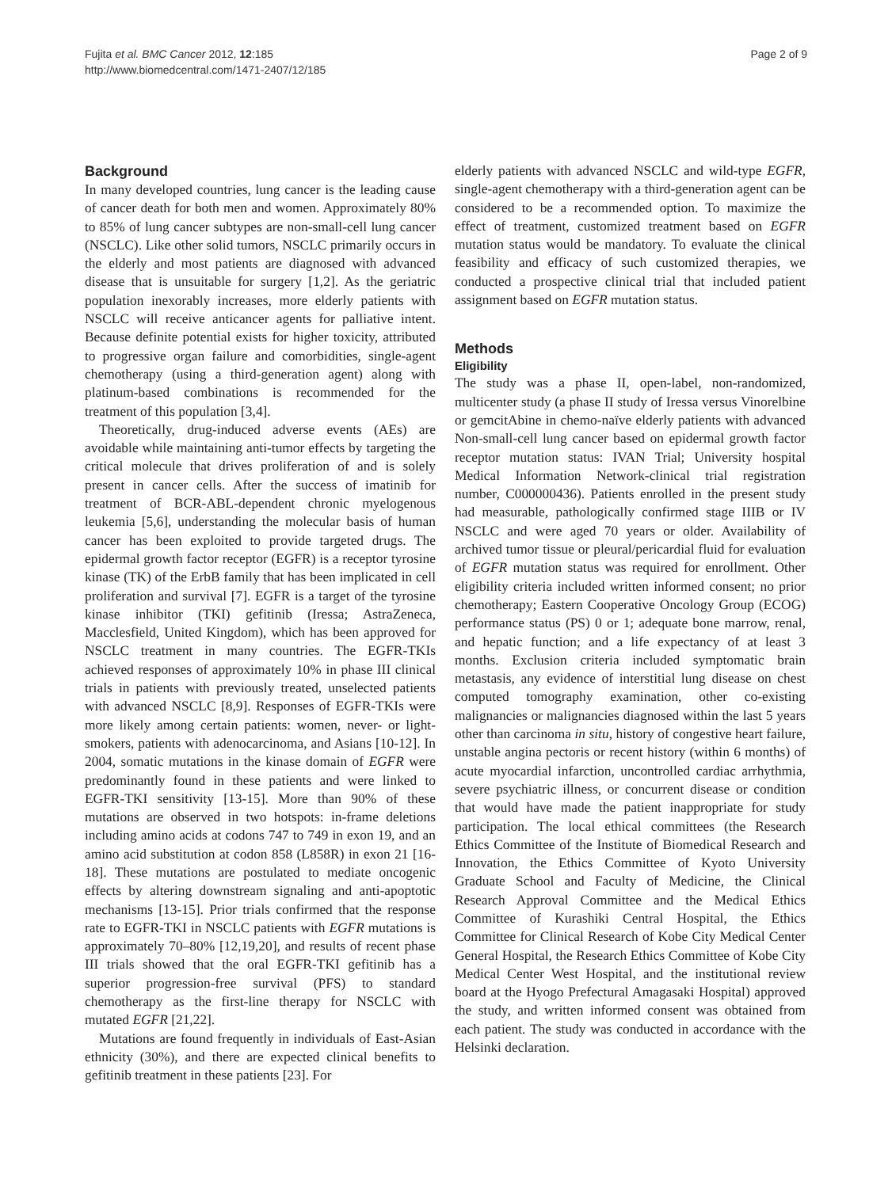Fujita et al. BMC Cancer 2012, 12:185
http://www.biomedcentral.com/1471-2407/12/185
Page 2 of 9
Background
In many developed countries, lung cancer is the leading cause of cancer death for both men and women. Approximately 80% to 85% of lung cancer subtypes are non-small-cell lung cancer (NSCLC). Like other solid tumors, NSCLC primarily occurs in the elderly and most patients are diagnosed with advanced disease that is unsuitable for surgery [1,2]. As the geriatric population inexorably increases, more elderly patients with NSCLC will receive anticancer agents for palliative intent. Because definite potential exists for higher toxicity, attributed to progressive organ failure and comorbidities, single-agent chemotherapy (using a third-generation agent) along with platinum-based combinations is recommended for the treatment of this population [3,4].
Theoretically, drug-induced adverse events (AEs) are avoidable while maintaining anti-tumor effects by targeting the critical molecule that drives proliferation of and is solely present in cancer cells. After the success of imatinib for treatment of BCR-ABL-dependent chronic myelogenous leukemia [5,6], understanding the molecular basis of human cancer has been exploited to provide targeted drugs. The epidermal growth factor receptor (EGFR) is a receptor tyrosine kinase (TK) of the ErbB family that has been implicated in cell proliferation and survival [7]. EGFR is a target of the tyrosine kinase inhibitor (TKI) gefitinib (Iressa; AstraZeneca, Macclesfield, United Kingdom), which has been approved for NSCLC treatment in many countries. The EGFR-TKIs achieved responses of approximately 10% in phase III clinical trials in patients with previously treated, unselected patients with advanced NSCLC [8,9]. Responses of EGFR-TKIs were more likely among certain patients: women, never- or light-smokers, patients with adenocarcinoma, and Asians [10-12]. In 2004, somatic mutations in the kinase domain of EGFR were predominantly found in these patients and were linked to EGFR-TKI sensitivity [13-15]. More than 90% of these mutations are observed in two hotspots: in-frame deletions including amino acids at codons 747 to 749 in exon 19, and an amino acid substitution at codon 858 (L858R) in exon 21 [16-18]. These mutations are postulated to mediate oncogenic effects by altering downstream signaling and anti-apoptotic mechanisms [13-15]. Prior trials confirmed that the response rate to EGFR-TKI in NSCLC patients with EGFR mutations is approximately 70–80% [12,19,20], and results of recent phase III trials showed that the oral EGFR-TKI gefitinib has a superior progression-free survival (PFS) to standard chemotherapy as the first-line therapy for NSCLC with mutated EGFR [21,22].
Mutations are found frequently in individuals of East-Asian ethnicity (30%), and there are expected clinical benefits to gefitinib treatment in these patients [23]. For
elderly patients with advanced NSCLC and wild-type EGFR, single-agent chemotherapy with a third-generation agent can be considered to be a recommended option. To maximize the effect of treatment, customized treatment based on EGFR mutation status would be mandatory. To evaluate the clinical feasibility and efficacy of such customized therapies, we conducted a prospective clinical trial that included patient assignment based on EGFR mutation status.
Methods
Eligibility
The study was a phase II, open-label, non-randomized, multicenter study (a phase II study of Iressa versus Vinorelbine or gemcitAbine in chemo-naïve elderly patients with advanced Non-small-cell lung cancer based on epidermal growth factor receptor mutation status: IVAN Trial; University hospital Medical Information Network-clinical trial registration number, C000000436). Patients enrolled in the present study had measurable, pathologically confirmed stage IIIB or IV NSCLC and were aged 70 years or older. Availability of archived tumor tissue or pleural/pericardial fluid for evaluation of EGFR mutation status was required for enrollment. Other eligibility criteria included written informed consent; no prior chemotherapy; Eastern Cooperative Oncology Group (ECOG) performance status (PS) 0 or 1; adequate bone marrow, renal, and hepatic function; and a life expectancy of at least 3 months. Exclusion criteria included symptomatic brain metastasis, any evidence of interstitial lung disease on chest computed tomography examination, other co-existing malignancies or malignancies diagnosed within the last 5 years other than carcinoma in situ, history of congestive heart failure, unstable angina pectoris or recent history (within 6 months) of acute myocardial infarction, uncontrolled cardiac arrhythmia, severe psychiatric illness, or concurrent disease or condition that would have made the patient inappropriate for study participation. The local ethical committees (the Research Ethics Committee of the Institute of Biomedical Research and Innovation, the Ethics Committee of Kyoto University Graduate School and Faculty of Medicine, the Clinical Research Approval Committee and the Medical Ethics Committee of Kurashiki Central Hospital, the Ethics Committee for Clinical Research of Kobe City Medical Center General Hospital, the Research Ethics Committee of Kobe City Medical Center West Hospital, and the institutional review board at the Hyogo Prefectural Amagasaki Hospital) approved the study, and written informed consent was obtained from each patient. The study was conducted in accordance with the Helsinki declaration.